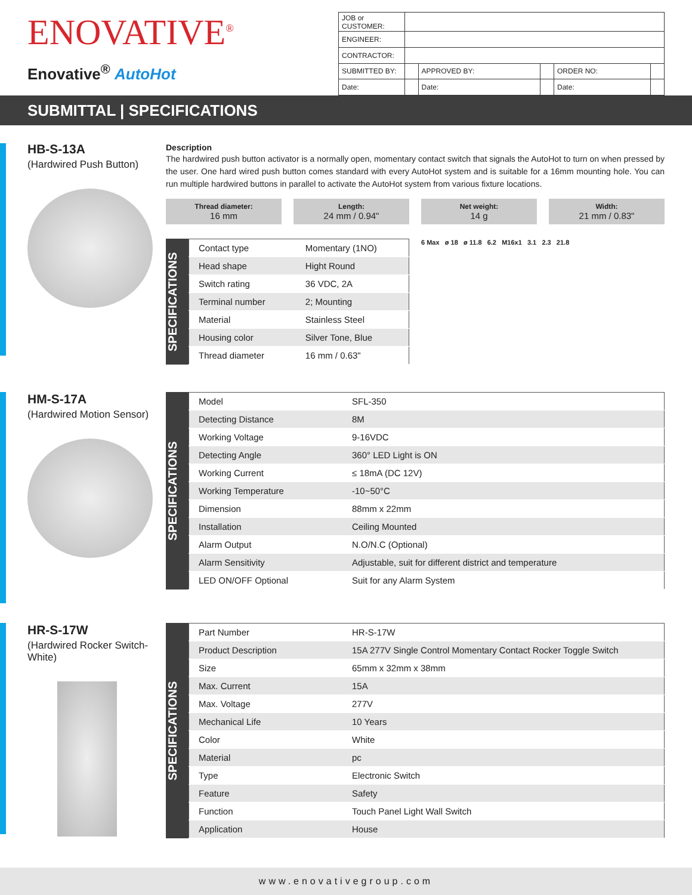ENOVATIVE<sup>®</sup>
Enovative<sup>®</sup> AutoHot
| JOB or CUSTOMER: | | | | | |
| ENGINEER: | | | | | |
| CONTRACTOR: | | | | | |
| SUBMITTED BY: | | APPROVED BY: | | ORDER NO: | |
| Date: | | Date: | | Date: | |
SUBMITTAL | SPECIFICATIONS
HB-S-13A
(Hardwired Push Button)
Description
The hardwired push button activator is a normally open, momentary contact switch that signals the AutoHot to turn on when pressed by the user. One hard wired push button comes standard with every AutoHot system and is suitable for a 16mm mounting hole. You can run multiple hardwired buttons in parallel to activate the AutoHot system from various fixture locations.
Thread diameter:
16 mm
Length:
24 mm / 0.94"
Net weight:
14 g
Width:
21 mm / 0.83"
SPECIFICATIONS
| Contact type | Momentary (1NO) |
| Head shape | Hight Round |
| Switch rating | 36 VDC, 2A |
| Terminal number | 2; Mounting |
| Material | Stainless Steel |
| Housing color | Silver Tone, Blue |
| Thread diameter | 16 mm / 0.63" |
6 Max ø 18 ø 11.8 6.2 M16x1 3.1 2.3 21.8
HM-S-17A
(Hardwired Motion Sensor)
SPECIFICATIONS
| Model | SFL-350 |
| Detecting Distance | 8M |
| Working Voltage | 9-16VDC |
| Detecting Angle | 360° LED Light is ON |
| Working Current | ≤ 18mA (DC 12V) |
| Working Temperature | -10~50°C |
| Dimension | 88mm x 22mm |
| Installation | Ceiling Mounted |
| Alarm Output | N.O/N.C (Optional) |
| Alarm Sensitivity | Adjustable, suit for different district and temperature |
| LED ON/OFF Optional | Suit for any Alarm System |
HR-S-17W
(Hardwired Rocker Switch-White)
SPECIFICATIONS
| Part Number | HR-S-17W |
| Product Description | 15A 277V Single Control Momentary Contact Rocker Toggle Switch |
| Size | 65mm x 32mm x 38mm |
| Max. Current | 15A |
| Max. Voltage | 277V |
| Mechanical Life | 10 Years |
| Color | White |
| Material | pc |
| Type | Electronic Switch |
| Feature | Safety |
| Function | Touch Panel Light Wall Switch |
| Application | House |
www.enovativegroup.com